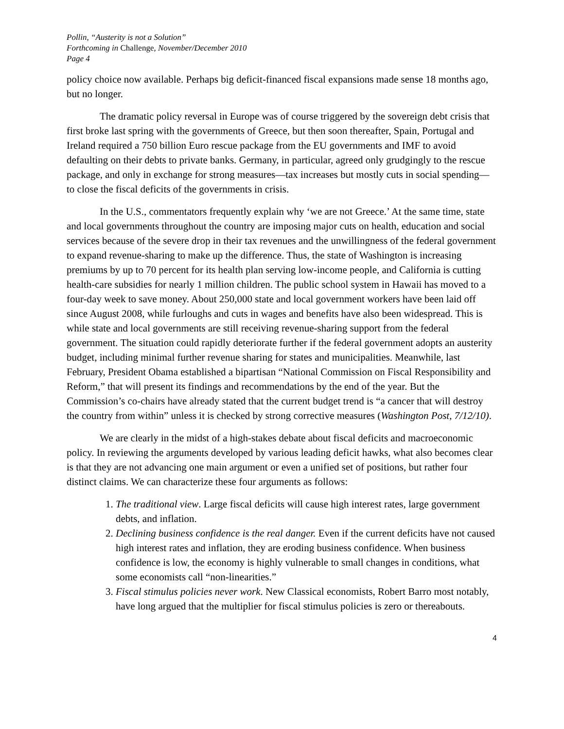Pollin, “Austerity is not a Solution”
Forthcoming in Challenge, November/December 2010
Page 4
policy choice now available. Perhaps big deficit-financed fiscal expansions made sense 18 months ago, but no longer.
The dramatic policy reversal in Europe was of course triggered by the sovereign debt crisis that first broke last spring with the governments of Greece, but then soon thereafter, Spain, Portugal and Ireland required a 750 billion Euro rescue package from the EU governments and IMF to avoid defaulting on their debts to private banks. Germany, in particular, agreed only grudgingly to the rescue package, and only in exchange for strong measures—tax increases but mostly cuts in social spending—to close the fiscal deficits of the governments in crisis.
In the U.S., commentators frequently explain why ‘we are not Greece.’ At the same time, state and local governments throughout the country are imposing major cuts on health, education and social services because of the severe drop in their tax revenues and the unwillingness of the federal government to expand revenue-sharing to make up the difference. Thus, the state of Washington is increasing premiums by up to 70 percent for its health plan serving low-income people, and California is cutting health-care subsidies for nearly 1 million children. The public school system in Hawaii has moved to a four-day week to save money. About 250,000 state and local government workers have been laid off since August 2008, while furloughs and cuts in wages and benefits have also been widespread. This is while state and local governments are still receiving revenue-sharing support from the federal government. The situation could rapidly deteriorate further if the federal government adopts an austerity budget, including minimal further revenue sharing for states and municipalities. Meanwhile, last February, President Obama established a bipartisan “National Commission on Fiscal Responsibility and Reform,” that will present its findings and recommendations by the end of the year. But the Commission’s co-chairs have already stated that the current budget trend is “a cancer that will destroy the country from within” unless it is checked by strong corrective measures (Washington Post, 7/12/10).
We are clearly in the midst of a high-stakes debate about fiscal deficits and macroeconomic policy. In reviewing the arguments developed by various leading deficit hawks, what also becomes clear is that they are not advancing one main argument or even a unified set of positions, but rather four distinct claims. We can characterize these four arguments as follows:
1. The traditional view. Large fiscal deficits will cause high interest rates, large government debts, and inflation.
2. Declining business confidence is the real danger. Even if the current deficits have not caused high interest rates and inflation, they are eroding business confidence. When business confidence is low, the economy is highly vulnerable to small changes in conditions, what some economists call “non-linearities.”
3. Fiscal stimulus policies never work. New Classical economists, Robert Barro most notably, have long argued that the multiplier for fiscal stimulus policies is zero or thereabouts.
4